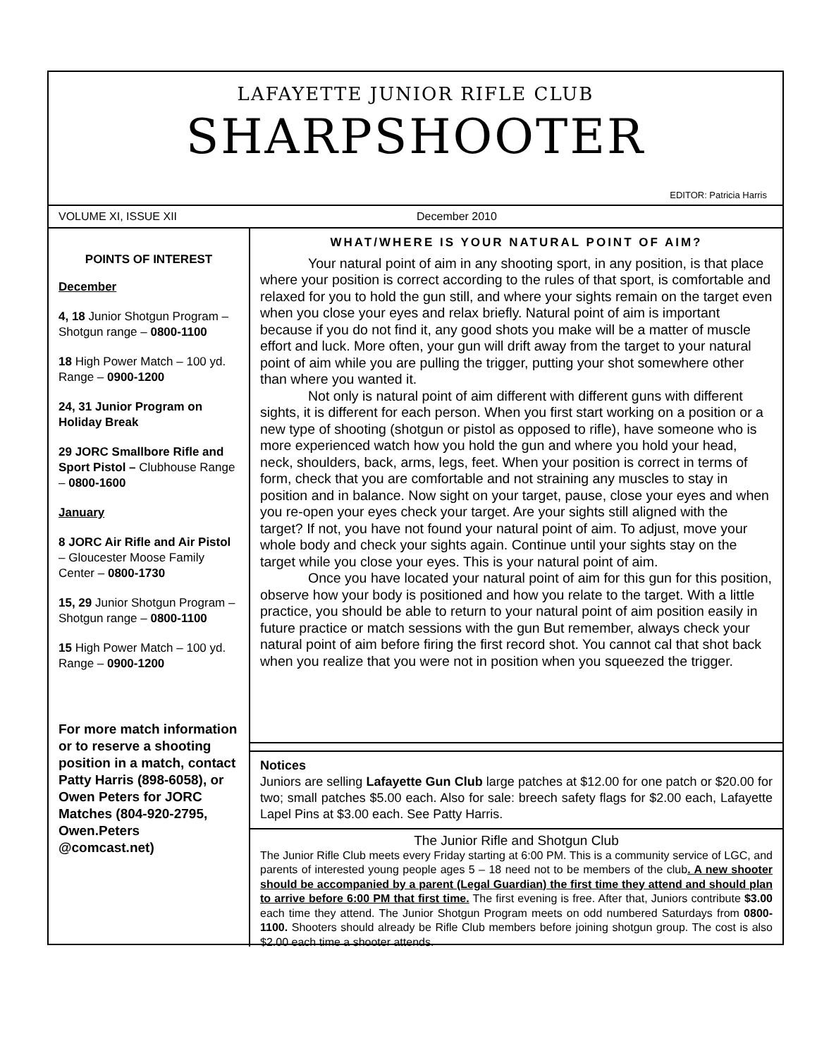LAFAYETTE JUNIOR RIFLE CLUB
SHARPSHOOTER
EDITOR: Patricia Harris
VOLUME XI, ISSUE XII December 2010
POINTS OF INTEREST
December
4, 18 Junior Shotgun Program – Shotgun range – 0800-1100
18 High Power Match – 100 yd. Range – 0900-1200
24, 31 Junior Program on Holiday Break
29 JORC Smallbore Rifle and Sport Pistol – Clubhouse Range – 0800-1600
January
8 JORC Air Rifle and Air Pistol – Gloucester Moose Family Center – 0800-1730
15, 29 Junior Shotgun Program – Shotgun range – 0800-1100
15 High Power Match – 100 yd. Range – 0900-1200
For more match information or to reserve a shooting position in a match, contact Patty Harris (898-6058), or Owen Peters for JORC Matches (804-920-2795, Owen.Peters @comcast.net)
WHAT/WHERE IS YOUR NATURAL POINT OF AIM?
Your natural point of aim in any shooting sport, in any position, is that place where your position is correct according to the rules of that sport, is comfortable and relaxed for you to hold the gun still, and where your sights remain on the target even when you close your eyes and relax briefly. Natural point of aim is important because if you do not find it, any good shots you make will be a matter of muscle effort and luck. More often, your gun will drift away from the target to your natural point of aim while you are pulling the trigger, putting your shot somewhere other than where you wanted it.
Not only is natural point of aim different with different guns with different sights, it is different for each person. When you first start working on a position or a new type of shooting (shotgun or pistol as opposed to rifle), have someone who is more experienced watch how you hold the gun and where you hold your head, neck, shoulders, back, arms, legs, feet. When your position is correct in terms of form, check that you are comfortable and not straining any muscles to stay in position and in balance. Now sight on your target, pause, close your eyes and when you re-open your eyes check your target. Are your sights still aligned with the target? If not, you have not found your natural point of aim. To adjust, move your whole body and check your sights again. Continue until your sights stay on the target while you close your eyes. This is your natural point of aim.
Once you have located your natural point of aim for this gun for this position, observe how your body is positioned and how you relate to the target. With a little practice, you should be able to return to your natural point of aim position easily in future practice or match sessions with the gun But remember, always check your natural point of aim before firing the first record shot. You cannot cal that shot back when you realize that you were not in position when you squeezed the trigger.
Notices
Juniors are selling Lafayette Gun Club large patches at $12.00 for one patch or $20.00 for two; small patches $5.00 each. Also for sale: breech safety flags for $2.00 each, Lafayette Lapel Pins at $3.00 each. See Patty Harris.
The Junior Rifle and Shotgun Club
The Junior Rifle Club meets every Friday starting at 6:00 PM. This is a community service of LGC, and parents of interested young people ages 5 – 18 need not to be members of the club. A new shooter should be accompanied by a parent (Legal Guardian) the first time they attend and should plan to arrive before 6:00 PM that first time. The first evening is free. After that, Juniors contribute $3.00 each time they attend. The Junior Shotgun Program meets on odd numbered Saturdays from 0800-1100. Shooters should already be Rifle Club members before joining shotgun group. The cost is also $2.00 each time a shooter attends.